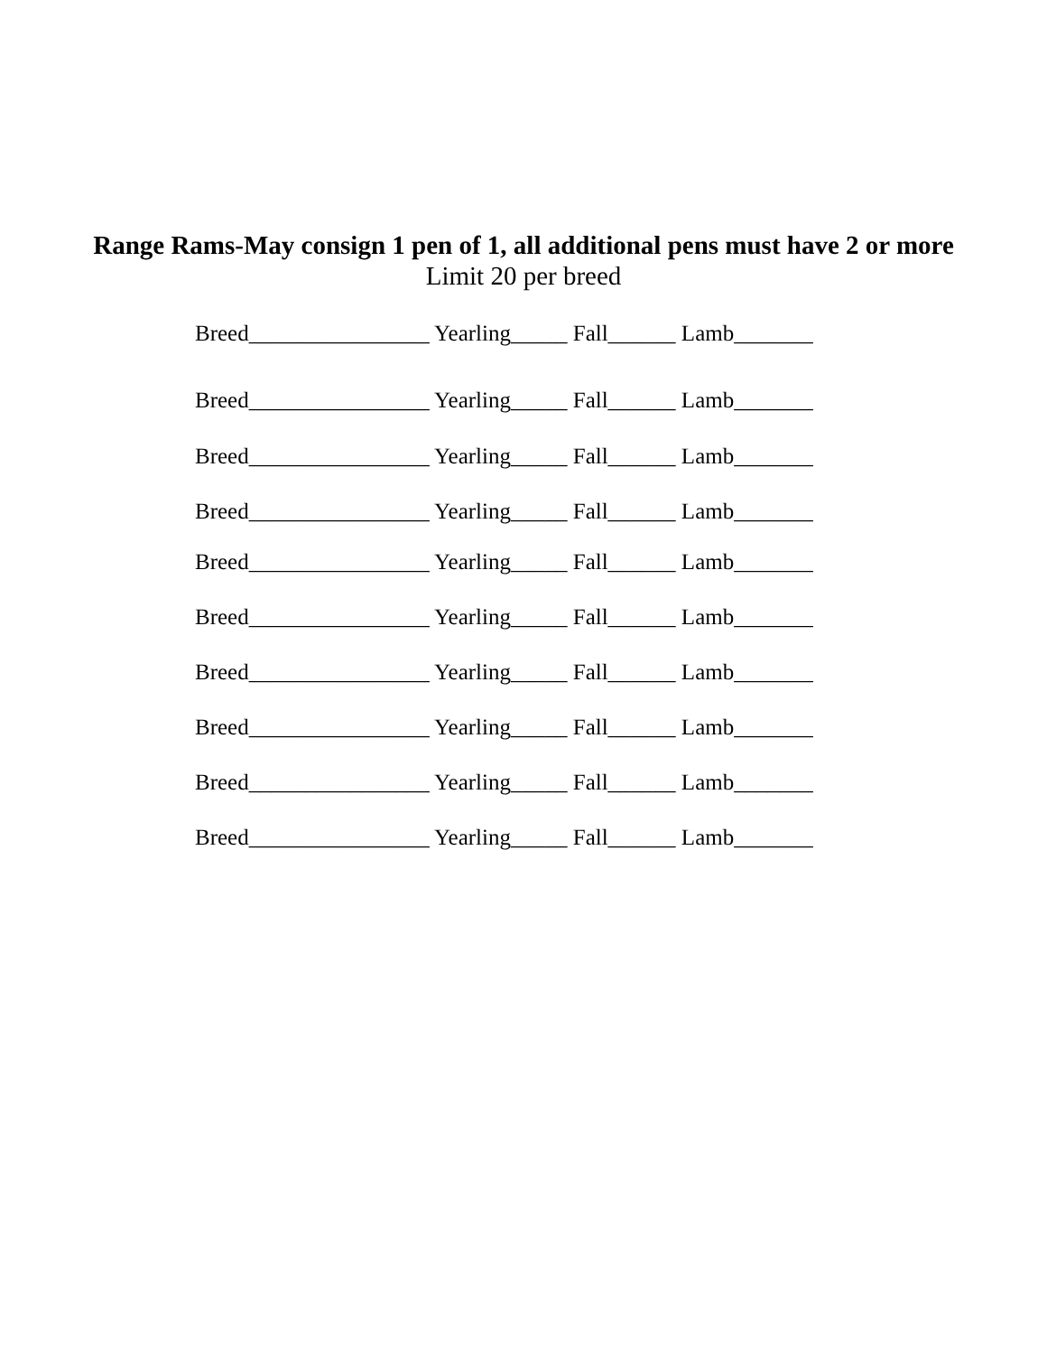Range Rams-May consign 1 pen of 1, all additional pens must have 2 or more
Limit 20 per breed
Breed________________ Yearling_____ Fall______ Lamb_______
Breed________________ Yearling_____ Fall______ Lamb_______
Breed________________ Yearling_____ Fall______ Lamb_______
Breed________________ Yearling_____ Fall______ Lamb_______
Breed________________ Yearling_____ Fall______ Lamb_______
Breed________________ Yearling_____ Fall______ Lamb_______
Breed________________ Yearling_____ Fall______ Lamb_______
Breed________________ Yearling_____ Fall______ Lamb_______
Breed________________ Yearling_____ Fall______ Lamb_______
Breed________________ Yearling_____ Fall______ Lamb_______